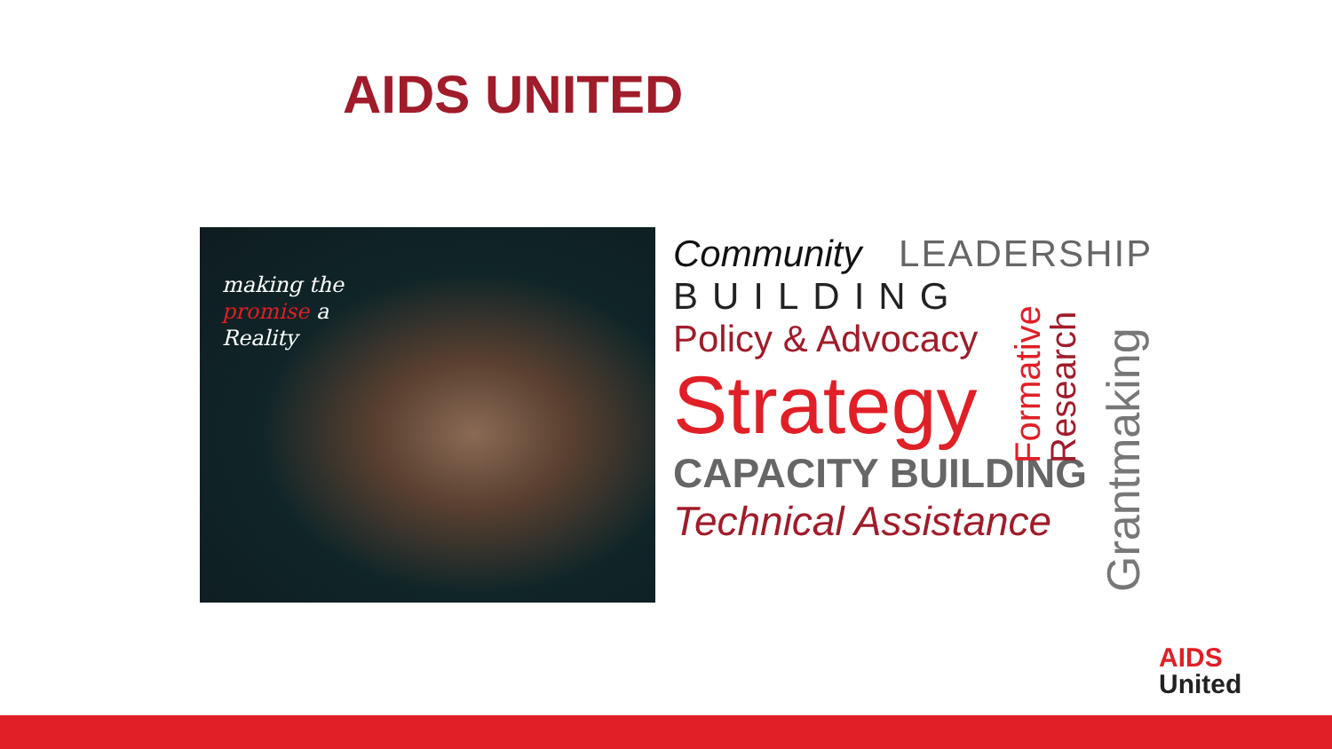AIDS UNITED
making the
promise a
Reality
Community LEADERSHIP
BUILDING
Policy & Advocacy
Strategy
CAPACITY BUILDING
Technical Assistance
Formative
Research
Grantmaking
AIDS
United